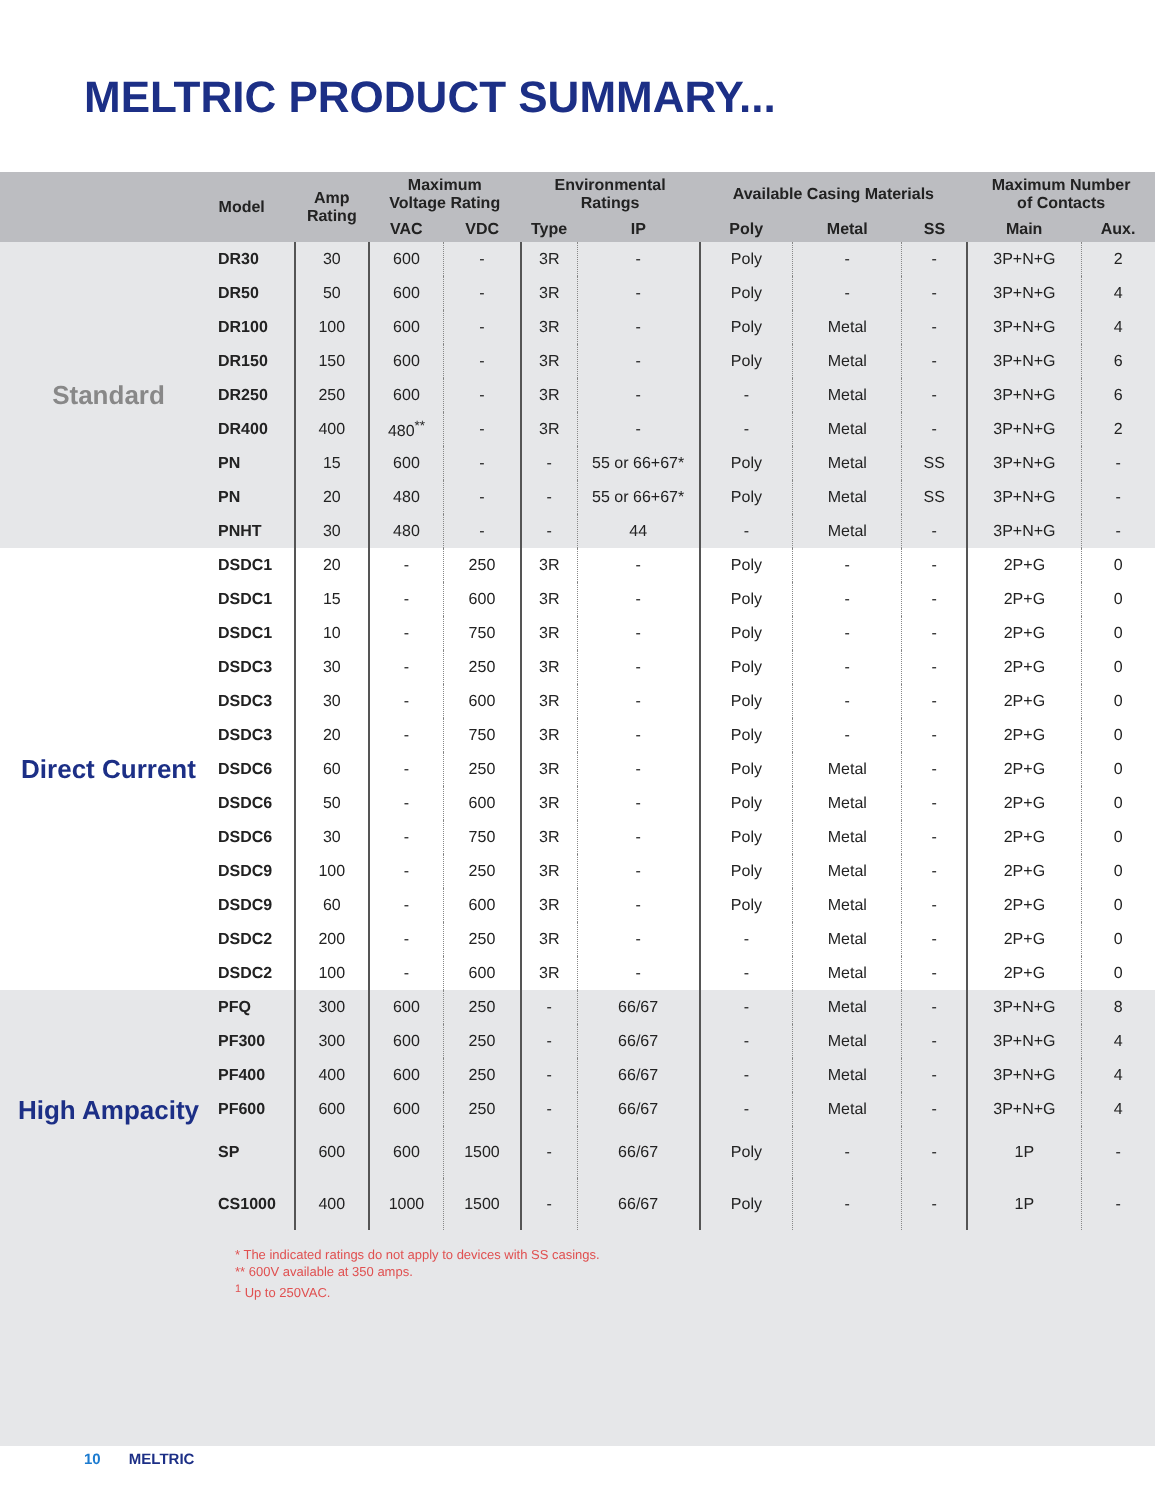MELTRIC PRODUCT SUMMARY...
| Model | | Amp Rating | Maximum Voltage Rating | | Environmental Ratings | | Available Casing Materials | | | Maximum Number of Contacts | |
| --- | --- | --- | --- | --- | --- | --- | --- | --- | --- | --- | --- |
| | | | VAC | VDC | Type | IP | Poly | Metal | SS | Main | Aux. |
| Standard | DR30 | 30 | 600 | - | 3R | - | Poly | - | - | 3P+N+G | 2 |
| | DR50 | 50 | 600 | - | 3R | - | Poly | - | - | 3P+N+G | 4 |
| | DR100 | 100 | 600 | - | 3R | - | Poly | Metal | - | 3P+N+G | 4 |
| | DR150 | 150 | 600 | - | 3R | - | Poly | Metal | - | 3P+N+G | 6 |
| | DR250 | 250 | 600 | - | 3R | - | - | Metal | - | 3P+N+G | 6 |
| | DR400 | 400 | 480<sup>**</sup> | - | 3R | - | - | Metal | - | 3P+N+G | 2 |
| | PN | 15 | 600 | - | - | 55 or 66+67* | Poly | Metal | SS | 3P+N+G | - |
| | PN | 20 | 480 | - | - | 55 or 66+67* | Poly | Metal | SS | 3P+N+G | - |
| | PNHT | 30 | 480 | - | - | 44 | - | Metal | - | 3P+N+G | - |
| Direct Current | DSDC1 | 20 | - | 250 | 3R | - | Poly | - | - | 2P+G | 0 |
| | DSDC1 | 15 | - | 600 | 3R | - | Poly | - | - | 2P+G | 0 |
| | DSDC1 | 10 | - | 750 | 3R | - | Poly | - | - | 2P+G | 0 |
| | DSDC3 | 30 | - | 250 | 3R | - | Poly | - | - | 2P+G | 0 |
| | DSDC3 | 30 | - | 600 | 3R | - | Poly | - | - | 2P+G | 0 |
| | DSDC3 | 20 | - | 750 | 3R | - | Poly | - | - | 2P+G | 0 |
| | DSDC6 | 60 | - | 250 | 3R | - | Poly | Metal | - | 2P+G | 0 |
| | DSDC6 | 50 | - | 600 | 3R | - | Poly | Metal | - | 2P+G | 0 |
| | DSDC6 | 30 | - | 750 | 3R | - | Poly | Metal | - | 2P+G | 0 |
| | DSDC9 | 100 | - | 250 | 3R | - | Poly | Metal | - | 2P+G | 0 |
| | DSDC9 | 60 | - | 600 | 3R | - | Poly | Metal | - | 2P+G | 0 |
| | DSDC2 | 200 | - | 250 | 3R | - | - | Metal | - | 2P+G | 0 |
| | DSDC2 | 100 | - | 600 | 3R | - | - | Metal | - | 2P+G | 0 |
| High Ampacity | PFQ | 300 | 600 | 250 | - | 66/67 | - | Metal | - | 3P+N+G | 8 |
| | PF300 | 300 | 600 | 250 | - | 66/67 | - | Metal | - | 3P+N+G | 4 |
| | PF400 | 400 | 600 | 250 | - | 66/67 | - | Metal | - | 3P+N+G | 4 |
| | PF600 | 600 | 600 | 250 | - | 66/67 | - | Metal | - | 3P+N+G | 4 |
| | SP | 600 | 600 | 1500 | - | 66/67 | Poly | - | - | 1P | - |
| | CS1000 | 400 | 1000 | 1500 | - | 66/67 | Poly | - | - | 1P | - |
* The indicated ratings do not apply to devices with SS casings.
** 600V available at 350 amps.
<sup>1</sup> Up to 250VAC.
10 MELTRIC